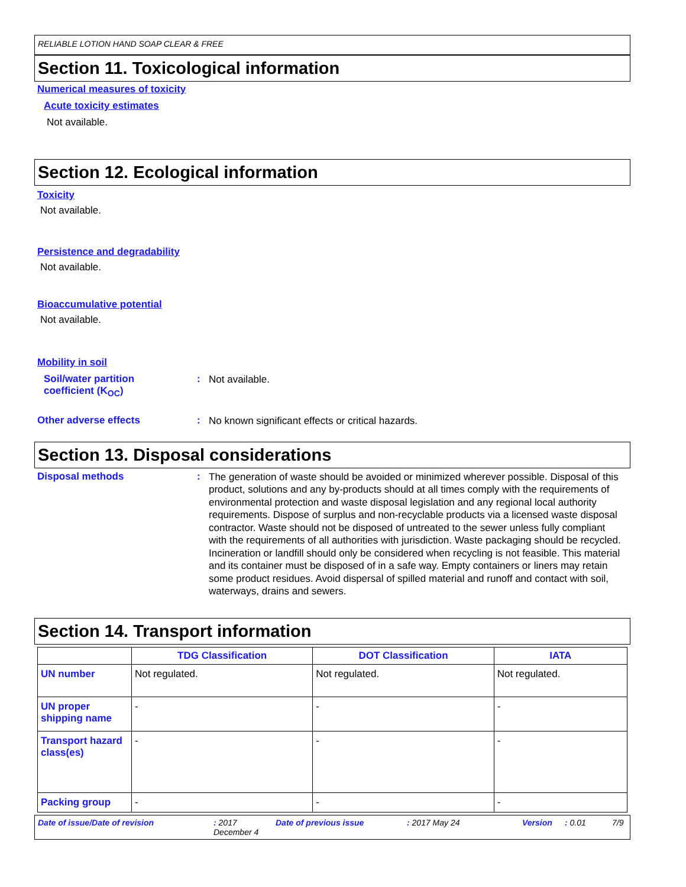RELIABLE LOTION HAND SOAP CLEAR & FREE
Section 11. Toxicological information
Numerical measures of toxicity
Acute toxicity estimates
Not available.
Section 12. Ecological information
Toxicity
Not available.
Persistence and degradability
Not available.
Bioaccumulative potential
Not available.
Mobility in soil
Soil/water partition
coefficient (K<sub>OC</sub>)
:
Not available.
Other adverse effects :
No known significant effects or critical hazards.
Section 13. Disposal considerations
Disposal methods :
The generation of waste should be avoided or minimized wherever possible. Disposal of this product, solutions and any by-products should at all times comply with the requirements of environmental protection and waste disposal legislation and any regional local authority requirements. Dispose of surplus and non-recyclable products via a licensed waste disposal contractor. Waste should not be disposed of untreated to the sewer unless fully compliant with the requirements of all authorities with jurisdiction. Waste packaging should be recycled. Incineration or landfill should only be considered when recycling is not feasible. This material and its container must be disposed of in a safe way. Empty containers or liners may retain some product residues. Avoid dispersal of spilled material and runoff and contact with soil, waterways, drains and sewers.
Section 14. Transport information
| | TDG Classification | DOT Classification | IATA |
| --- | --- | --- | --- |
| UN number | Not regulated. | Not regulated. | Not regulated. |
| UN proper shipping name | - | - | - |
| Transport hazard class(es) | - | - | - |
| Packing group | - | - | - |
Date of issue/Date of revision: 2017
December 4 Date of previous issue: 2017 May 24 Version: 0.01 7/9